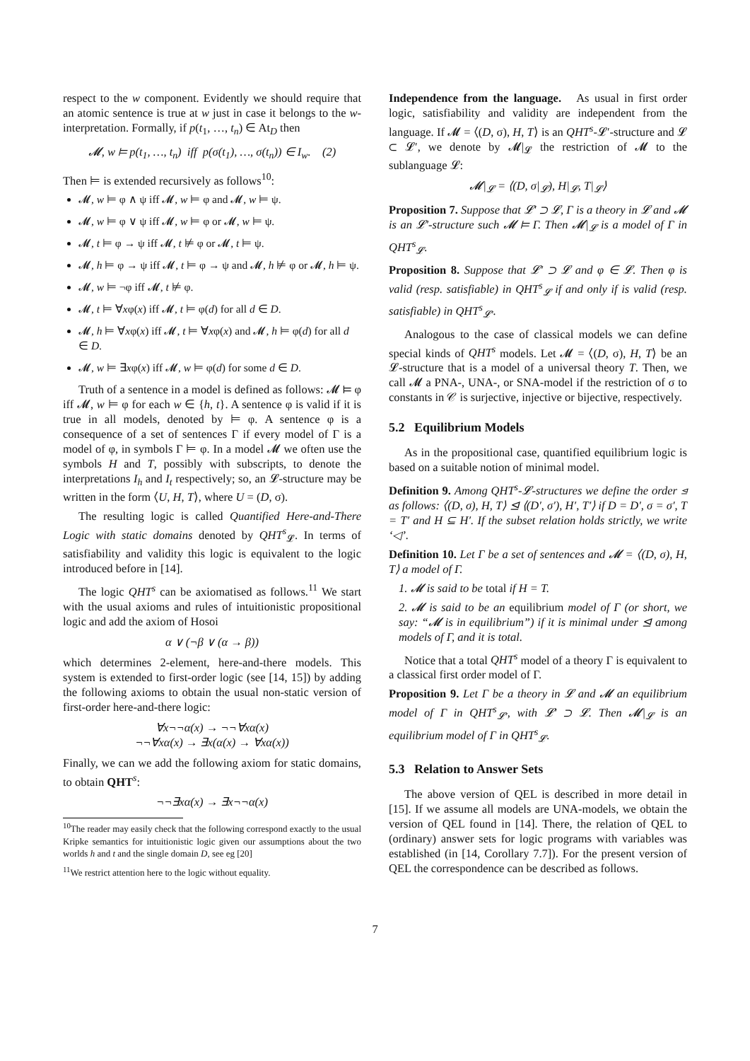respect to the w component. Evidently we should require that an atomic sentence is true at w just in case it belongs to the w-interpretation. Formally, if p(t<sub>1</sub>, …, t<sub>n</sub>) ∈ At<sub>D</sub> then
𝓜, w ⊨ p(t<sub>1</sub>, …, t<sub>n</sub>) iff p(σ(t<sub>1</sub>), …, σ(t<sub>n</sub>)) ∈ I<sub>w</sub>. (2)
Then ⊨ is extended recursively as follows<sup>10</sup>:
𝓜, w ⊨ φ ∧ ψ iff 𝓜, w ⊨ φ and 𝓜, w ⊨ ψ.
𝓜, w ⊨ φ ∨ ψ iff 𝓜, w ⊨ φ or 𝓜, w ⊨ ψ.
𝓜, t ⊨ φ → ψ iff 𝓜, t ⊭ φ or 𝓜, t ⊨ ψ.
𝓜, h ⊨ φ → ψ iff 𝓜, t ⊨ φ → ψ and 𝓜, h ⊭ φ or 𝓜, h ⊨ ψ.
𝓜, w ⊨ ¬φ iff 𝓜, t ⊭ φ.
𝓜, t ⊨ ∀xφ(x) iff 𝓜, t ⊨ φ(d) for all d ∈ D.
𝓜, h ⊨ ∀xφ(x) iff 𝓜, t ⊨ ∀xφ(x) and 𝓜, h ⊨ φ(d) for all d ∈ D.
𝓜, w ⊨ ∃xφ(x) iff 𝓜, w ⊨ φ(d) for some d ∈ D.
Truth of a sentence in a model is defined as follows: 𝓜 ⊨ φ iff 𝓜, w ⊨ φ for each w ∈ {h, t}. A sentence φ is valid if it is true in all models, denoted by ⊨ φ. A sentence φ is a consequence of a set of sentences Γ if every model of Γ is a model of φ, in symbols Γ ⊨ φ. In a model 𝓜 we often use the symbols H and T, possibly with subscripts, to denote the interpretations I<sub>h</sub> and I<sub>t</sub> respectively; so, an 𝓛-structure may be written in the form ⟨U, H, T⟩, where U = (D, σ).
The resulting logic is called Quantified Here-and-There Logic with static domains denoted by QHT<sup>s</sup><sub>𝓛</sub>. In terms of satisfiability and validity this logic is equivalent to the logic introduced before in [14].
The logic QHT<sup>s</sup> can be axiomatised as follows.<sup>11</sup> We start with the usual axioms and rules of intuitionistic propositional logic and add the axiom of Hosoi
α ∨ (¬β ∨ (α → β))
which determines 2-element, here-and-there models. This system is extended to first-order logic (see [14, 15]) by adding the following axioms to obtain the usual non-static version of first-order here-and-there logic:
∀x¬¬α(x) → ¬¬∀xα(x)
¬¬∀xα(x) → ∃x(α(x) → ∀xα(x))
Finally, we can we add the following axiom for static domains, to obtain QHT<sup>s</sup>:
¬¬∃xα(x) → ∃x¬¬α(x)
<sup>10</sup> The reader may easily check that the following correspond exactly to the usual Kripke semantics for intuitionistic logic given our assumptions about the two worlds h and t and the single domain D, see eg [20]
<sup>11</sup> We restrict attention here to the logic without equality.
Independence from the language. As usual in first order logic, satisfiability and validity are independent from the language. If 𝓜 = ⟨(D, σ), H, T⟩ is an QHT<sup>s</sup>-𝓛′-structure and 𝓛 ⊂ 𝓛′, we denote by 𝓜|<sub>𝓛</sub> the restriction of 𝓜 to the sublanguage 𝓛:
𝓜|<sub>𝓛</sub> = ⟨(D, σ|<sub>𝓛</sub>), H|<sub>𝓛</sub>, T|<sub>𝓛</sub>⟩
Proposition 7. Suppose that 𝓛′ ⊃ 𝓛, Γ is a theory in 𝓛 and 𝓜 is an 𝓛′-structure such 𝓜 ⊨ Γ. Then 𝓜|<sub>𝓛</sub> is a model of Γ in QHT<sup>s</sup><sub>𝓛</sub>.
Proposition 8. Suppose that 𝓛′ ⊃ 𝓛 and φ ∈ 𝓛. Then φ is valid (resp. satisfiable) in QHT<sup>s</sup><sub>𝓛</sub> if and only if is valid (resp. satisfiable) in QHT<sup>s</sup><sub>𝓛′</sub>.
Analogous to the case of classical models we can define special kinds of QHT<sup>s</sup> models. Let 𝓜 = ⟨(D, σ), H, T⟩ be an 𝓛-structure that is a model of a universal theory T. Then, we call 𝓜 a PNA-, UNA-, or SNA-model if the restriction of σ to constants in 𝒞 is surjective, injective or bijective, respectively.
5.2 Equilibrium Models
As in the propositional case, quantified equilibrium logic is based on a suitable notion of minimal model.
Definition 9. Among QHT<sup>s</sup>-𝓛-structures we define the order ⊴ as follows: ⟨(D, σ), H, T⟩ ⊴ ⟨(D′, σ′), H′, T′⟩ if D = D′, σ = σ′, T = T′ and H ⊆ H′. If the subset relation holds strictly, we write ‘◁’.
Definition 10. Let Γ be a set of sentences and 𝓜 = ⟨(D, σ), H, T⟩ a model of Γ.
1. 𝓜 is said to be total if H = T.
2. 𝓜 is said to be an equilibrium model of Γ (or short, we say: “𝓜 is in equilibrium”) if it is minimal under ⊴ among models of Γ, and it is total.
Notice that a total QHT<sup>s</sup> model of a theory Γ is equivalent to a classical first order model of Γ.
Proposition 9. Let Γ be a theory in 𝓛 and 𝓜 an equilibrium model of Γ in QHT<sup>s</sup><sub>𝓛′</sub>, with 𝓛′ ⊃ 𝓛. Then 𝓜|<sub>𝓛</sub> is an equilibrium model of Γ in QHT<sup>s</sup><sub>𝓛</sub>.
5.3 Relation to Answer Sets
The above version of QEL is described in more detail in [15]. If we assume all models are UNA-models, we obtain the version of QEL found in [14]. There, the relation of QEL to (ordinary) answer sets for logic programs with variables was established (in [14, Corollary 7.7]). For the present version of QEL the correspondence can be described as follows.
7